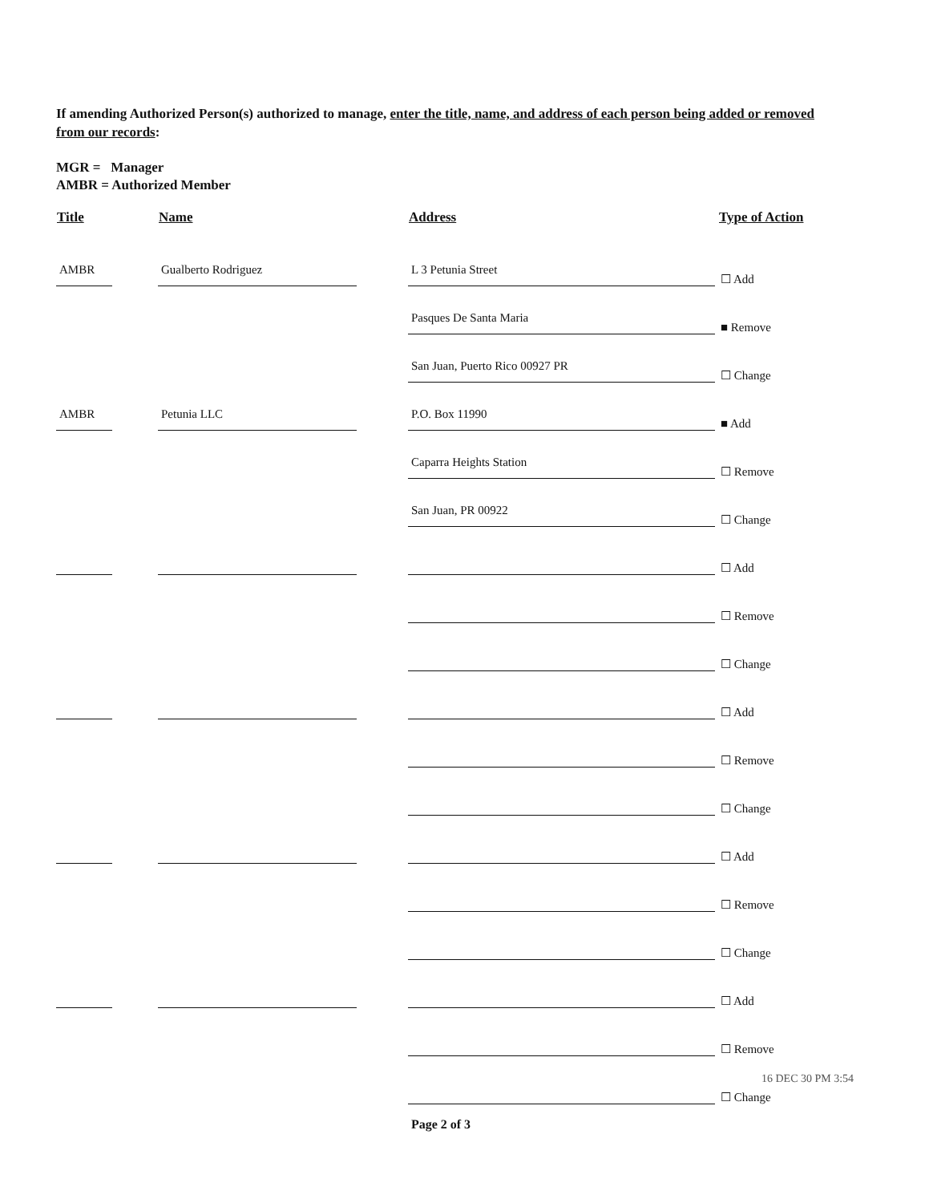If amending Authorized Person(s) authorized to manage, enter the title, name, and address of each person being added or removed from our records:
MGR = Manager
AMBR = Authorized Member
| Title | Name | Address | Type of Action |
| --- | --- | --- | --- |
| AMBR | Gualberto Rodriguez | L 3 Petunia Street | ☐ Add |
| | | Pasques De Santa Maria | ■ Remove |
| | | San Juan, Puerto Rico 00927 PR | ☐ Change |
| AMBR | Petunia LLC | P.O. Box 11990 | ■ Add |
| | | Caparra Heights Station | ☐ Remove |
| | | San Juan, PR 00922 | ☐ Change |
| | | | ☐ Add |
| | | | ☐ Remove |
| | | | ☐ Change |
| | | | ☐ Add |
| | | | ☐ Remove |
| | | | ☐ Change |
| | | | ☐ Add |
| | | | ☐ Remove |
| | | | ☐ Change |
| | | | ☐ Add |
| | | | ☐ Remove |
| | | | ☐ Change |
16 DEC 30 PM 3:54
Page 2 of 3